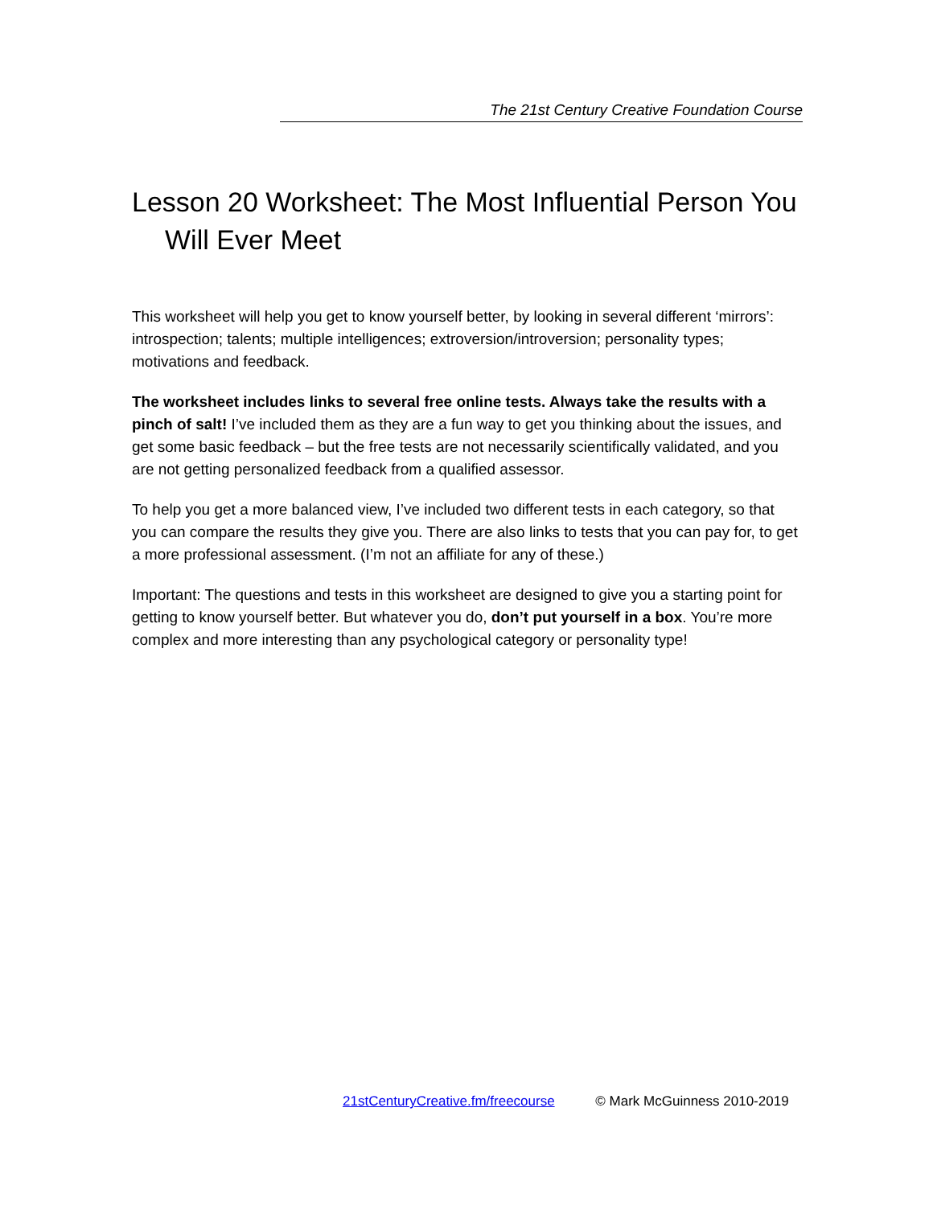The 21st Century Creative Foundation Course
Lesson 20 Worksheet: The Most Influential Person You Will Ever Meet
This worksheet will help you get to know yourself better, by looking in several different ‘mirrors’: introspection; talents; multiple intelligences; extroversion/introversion; personality types; motivations and feedback.
The worksheet includes links to several free online tests. Always take the results with a pinch of salt! I’ve included them as they are a fun way to get you thinking about the issues, and get some basic feedback – but the free tests are not necessarily scientifically validated, and you are not getting personalized feedback from a qualified assessor.
To help you get a more balanced view, I’ve included two different tests in each category, so that you can compare the results they give you. There are also links to tests that you can pay for, to get a more professional assessment. (I’m not an affiliate for any of these.)
Important: The questions and tests in this worksheet are designed to give you a starting point for getting to know yourself better. But whatever you do, don’t put yourself in a box. You’re more complex and more interesting than any psychological category or personality type!
21stCenturyCreative.fm/freecourse © Mark McGuinness 2010-2019